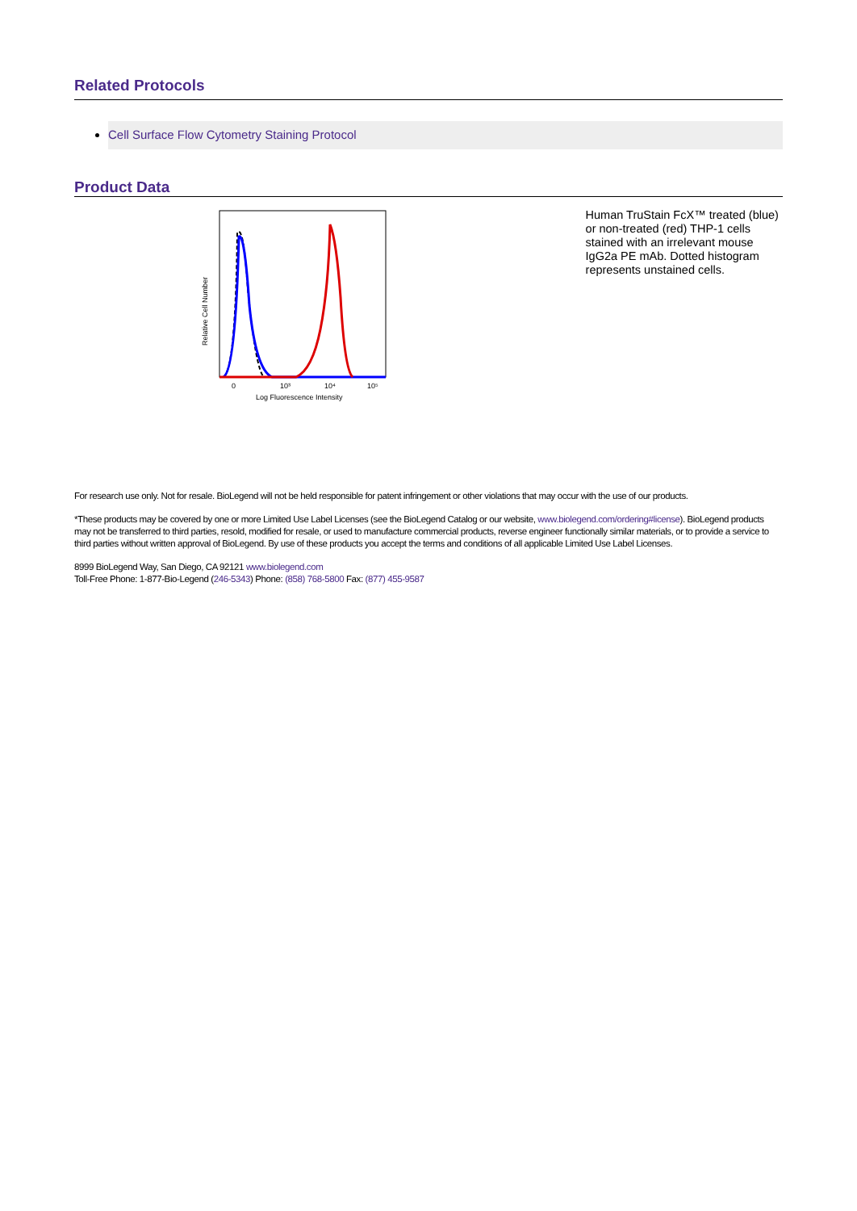Related Protocols
Cell Surface Flow Cytometry Staining Protocol
Product Data
Relative Cell Number
0
10³
10⁴
10⁵
Log Fluorescence Intensity
Human TruStain FcX™ treated (blue) or non-treated (red) THP-1 cells stained with an irrelevant mouse IgG2a PE mAb. Dotted histogram represents unstained cells.
For research use only. Not for resale. BioLegend will not be held responsible for patent infringement or other violations that may occur with the use of our products.
*These products may be covered by one or more Limited Use Label Licenses (see the BioLegend Catalog or our website, www.biolegend.com/ordering#license). BioLegend products may not be transferred to third parties, resold, modified for resale, or used to manufacture commercial products, reverse engineer functionally similar materials, or to provide a service to third parties without written approval of BioLegend. By use of these products you accept the terms and conditions of all applicable Limited Use Label Licenses.
8999 BioLegend Way, San Diego, CA 92121 www.biolegend.com
Toll-Free Phone: 1-877-Bio-Legend (246-5343) Phone: (858) 768-5800 Fax: (877) 455-9587